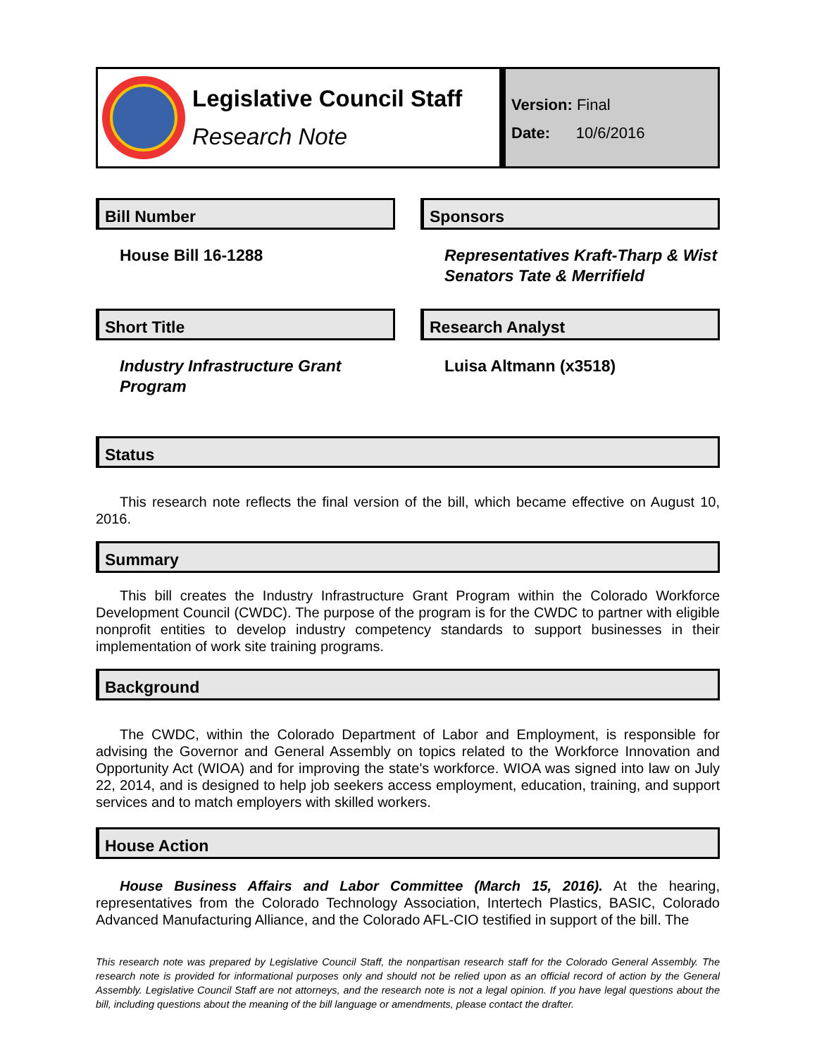Legislative Council Staff
Research Note
Version: Final
Date: 10/6/2016
Bill Number
House Bill 16-1288
Sponsors
Representatives Kraft-Tharp & Wist
Senators Tate & Merrifield
Short Title
Industry Infrastructure Grant Program
Research Analyst
Luisa Altmann (x3518)
Status
This research note reflects the final version of the bill, which became effective on August 10, 2016.
Summary
This bill creates the Industry Infrastructure Grant Program within the Colorado Workforce Development Council (CWDC). The purpose of the program is for the CWDC to partner with eligible nonprofit entities to develop industry competency standards to support businesses in their implementation of work site training programs.
Background
The CWDC, within the Colorado Department of Labor and Employment, is responsible for advising the Governor and General Assembly on topics related to the Workforce Innovation and Opportunity Act (WIOA) and for improving the state's workforce. WIOA was signed into law on July 22, 2014, and is designed to help job seekers access employment, education, training, and support services and to match employers with skilled workers.
House Action
House Business Affairs and Labor Committee (March 15, 2016). At the hearing, representatives from the Colorado Technology Association, Intertech Plastics, BASIC, Colorado Advanced Manufacturing Alliance, and the Colorado AFL-CIO testified in support of the bill. The
This research note was prepared by Legislative Council Staff, the nonpartisan research staff for the Colorado General Assembly. The research note is provided for informational purposes only and should not be relied upon as an official record of action by the General Assembly. Legislative Council Staff are not attorneys, and the research note is not a legal opinion. If you have legal questions about the bill, including questions about the meaning of the bill language or amendments, please contact the drafter.